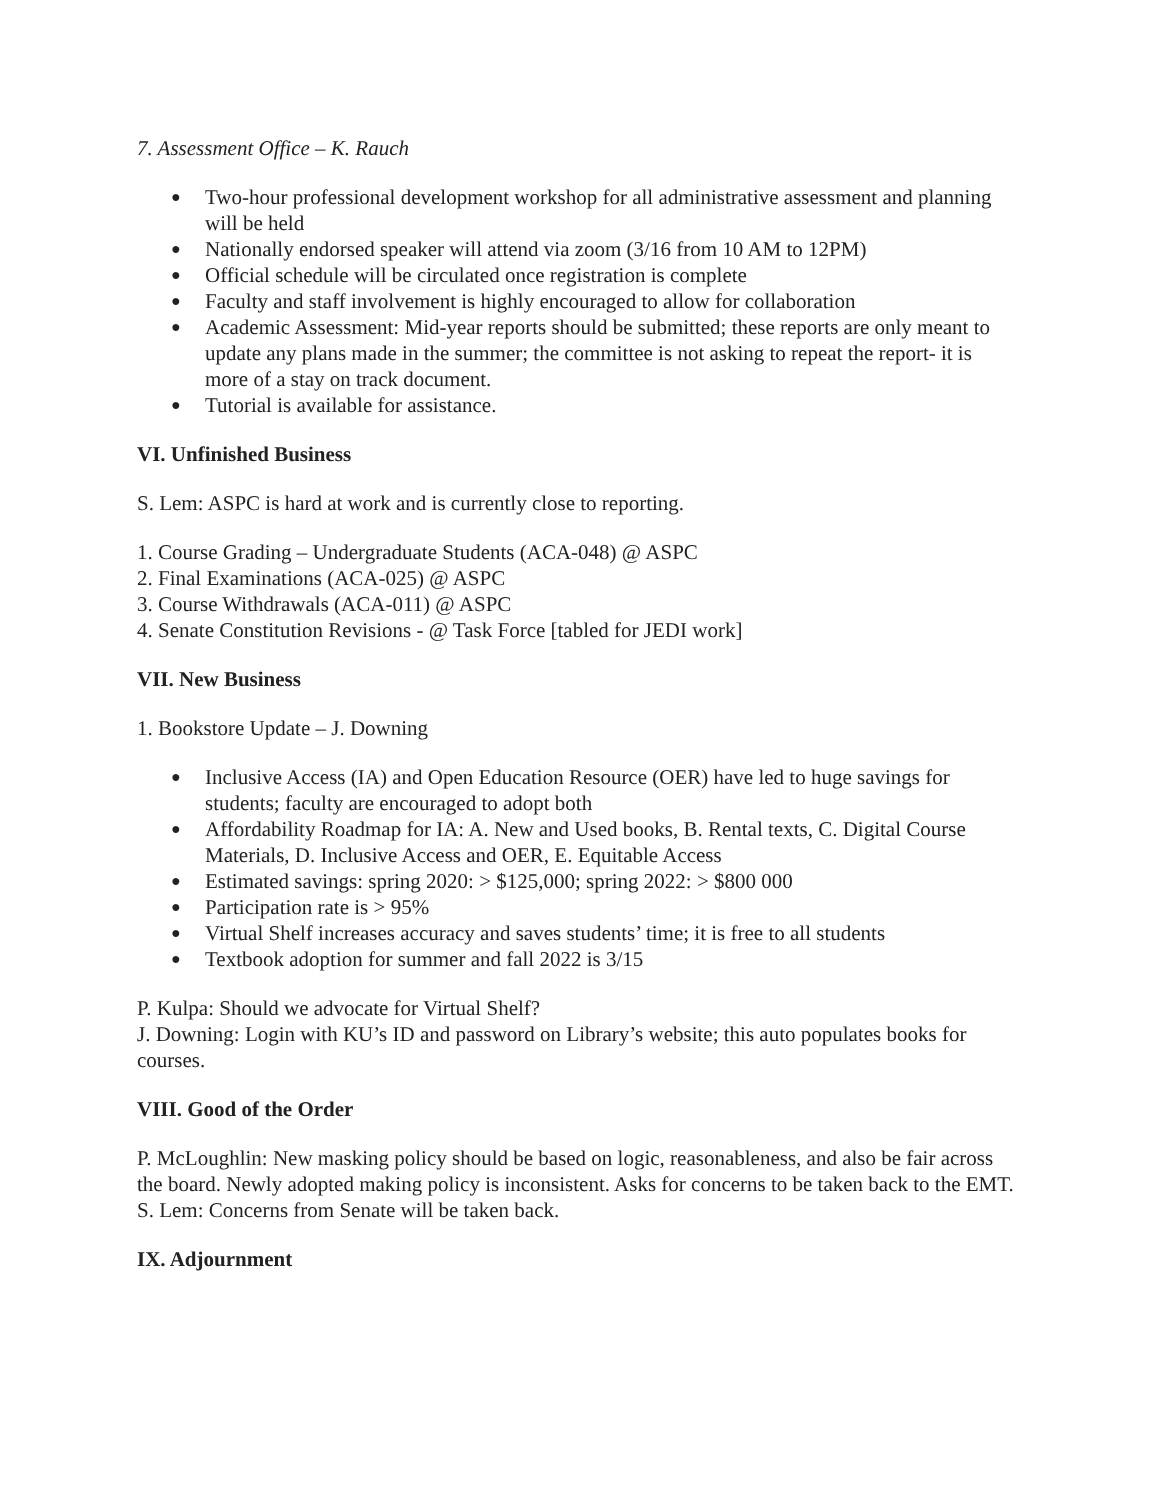7. Assessment Office – K. Rauch
● Two-hour professional development workshop for all administrative assessment and planning will be held
● Nationally endorsed speaker will attend via zoom (3/16 from 10 AM to 12PM)
● Official schedule will be circulated once registration is complete
● Faculty and staff involvement is highly encouraged to allow for collaboration
● Academic Assessment: Mid-year reports should be submitted; these reports are only meant to update any plans made in the summer; the committee is not asking to repeat the report- it is more of a stay on track document.
● Tutorial is available for assistance.
VI. Unfinished Business
S. Lem: ASPC is hard at work and is currently close to reporting.
1. Course Grading – Undergraduate Students (ACA-048) @ ASPC
2. Final Examinations (ACA-025) @ ASPC
3. Course Withdrawals (ACA-011) @ ASPC
4. Senate Constitution Revisions - @ Task Force [tabled for JEDI work]
VII. New Business
1. Bookstore Update – J. Downing
● Inclusive Access (IA) and Open Education Resource (OER) have led to huge savings for students; faculty are encouraged to adopt both
● Affordability Roadmap for IA: A. New and Used books, B. Rental texts, C. Digital Course Materials, D. Inclusive Access and OER, E. Equitable Access
● Estimated savings: spring 2020: > $125,000; spring 2022: > $800 000
● Participation rate is > 95%
● Virtual Shelf increases accuracy and saves students’ time; it is free to all students
● Textbook adoption for summer and fall 2022 is 3/15
P. Kulpa: Should we advocate for Virtual Shelf?
J. Downing: Login with KU’s ID and password on Library’s website; this auto populates books for courses.
VIII. Good of the Order
P. McLoughlin: New masking policy should be based on logic, reasonableness, and also be fair across the board. Newly adopted making policy is inconsistent. Asks for concerns to be taken back to the EMT.
S. Lem: Concerns from Senate will be taken back.
IX. Adjournment